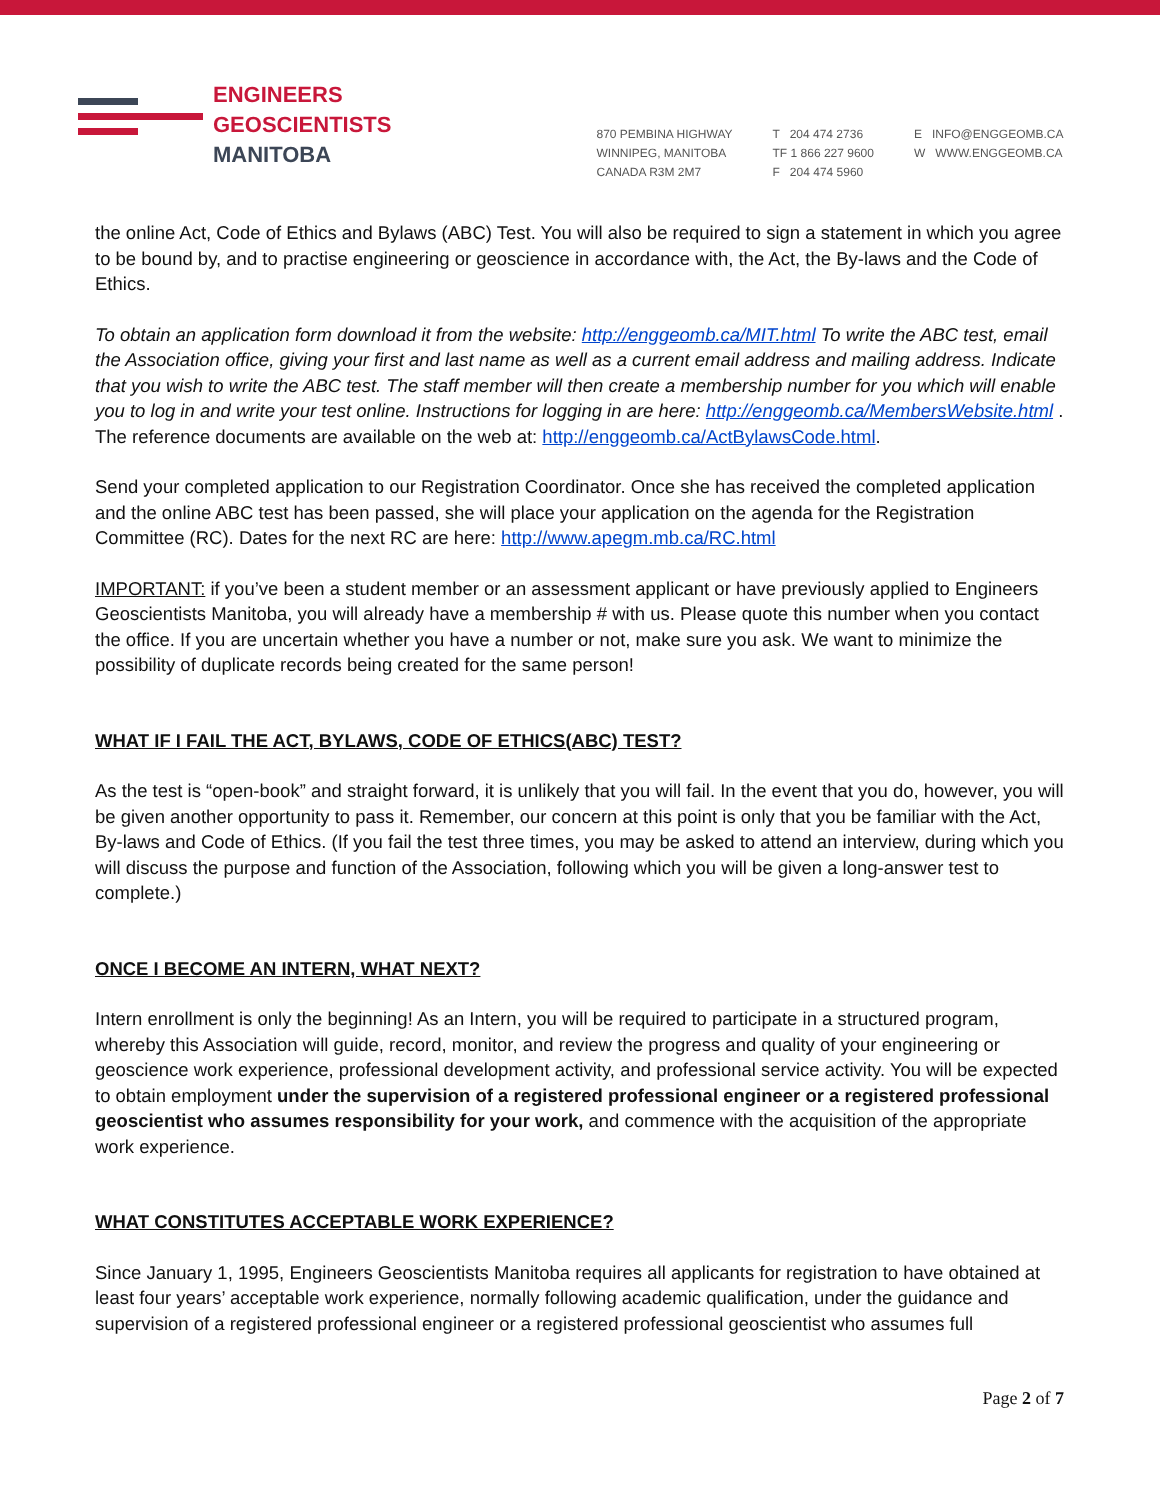ENGINEERS
GEOSCIENTISTS
MANITOBA
870 PEMBINA HIGHWAY
WINNIPEG, MANITOBA
CANADA R3M 2M7
T 204 474 2736
TF 1 866 227 9600
F 204 474 5960
E INFO@ENGGEOMB.CA
W WWW.ENGGEOMB.CA
the online Act, Code of Ethics and Bylaws (ABC) Test. You will also be required to sign a statement in which you agree to be bound by, and to practise engineering or geoscience in accordance with, the Act, the By-laws and the Code of Ethics.
To obtain an application form download it from the website: http://enggeomb.ca/MIT.html To write the ABC test, email the Association office, giving your first and last name as well as a current email address and mailing address. Indicate that you wish to write the ABC test. The staff member will then create a membership number for you which will enable you to log in and write your test online. Instructions for logging in are here: http://enggeomb.ca/MembersWebsite.html . The reference documents are available on the web at: http://enggeomb.ca/ActBylawsCode.html.
Send your completed application to our Registration Coordinator. Once she has received the completed application and the online ABC test has been passed, she will place your application on the agenda for the Registration Committee (RC). Dates for the next RC are here: http://www.apegm.mb.ca/RC.html
IMPORTANT: if you’ve been a student member or an assessment applicant or have previously applied to Engineers Geoscientists Manitoba, you will already have a membership # with us. Please quote this number when you contact the office. If you are uncertain whether you have a number or not, make sure you ask. We want to minimize the possibility of duplicate records being created for the same person!
WHAT IF I FAIL THE ACT, BYLAWS, CODE OF ETHICS(ABC) TEST?
As the test is “open-book” and straight forward, it is unlikely that you will fail. In the event that you do, however, you will be given another opportunity to pass it. Remember, our concern at this point is only that you be familiar with the Act, By-laws and Code of Ethics. (If you fail the test three times, you may be asked to attend an interview, during which you will discuss the purpose and function of the Association, following which you will be given a long-answer test to complete.)
ONCE I BECOME AN INTERN, WHAT NEXT?
Intern enrollment is only the beginning! As an Intern, you will be required to participate in a structured program, whereby this Association will guide, record, monitor, and review the progress and quality of your engineering or geoscience work experience, professional development activity, and professional service activity. You will be expected to obtain employment under the supervision of a registered professional engineer or a registered professional geoscientist who assumes responsibility for your work, and commence with the acquisition of the appropriate work experience.
WHAT CONSTITUTES ACCEPTABLE WORK EXPERIENCE?
Since January 1, 1995, Engineers Geoscientists Manitoba requires all applicants for registration to have obtained at least four years’ acceptable work experience, normally following academic qualification, under the guidance and supervision of a registered professional engineer or a registered professional geoscientist who assumes full
Page 2 of 7